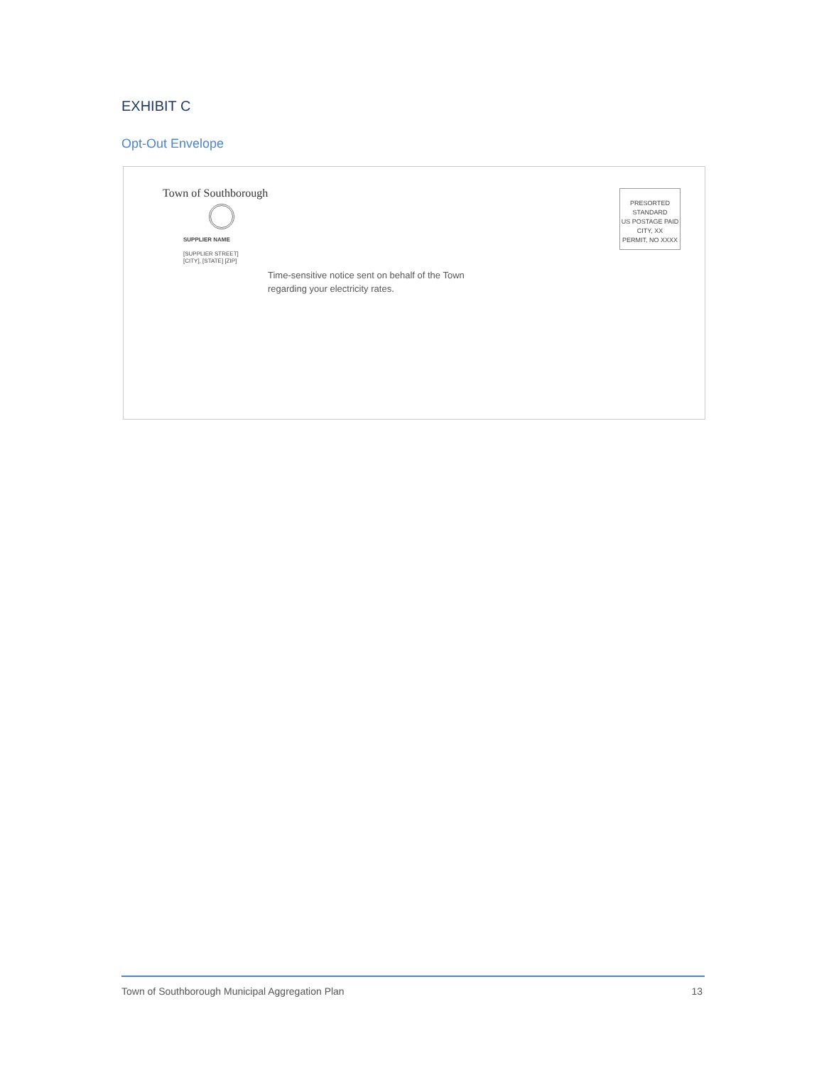EXHIBIT C
Opt-Out Envelope
Town of Southborough
SUPPLIER NAME
[SUPPLIER STREET]
[CITY], [STATE] [ZIP]
PRESORTED
STANDARD
US POSTAGE PAID
CITY, XX
PERMIT, NO XXXX
Time-sensitive notice sent on behalf of the Town
regarding your electricity rates.
Town of Southborough Municipal Aggregation Plan 13